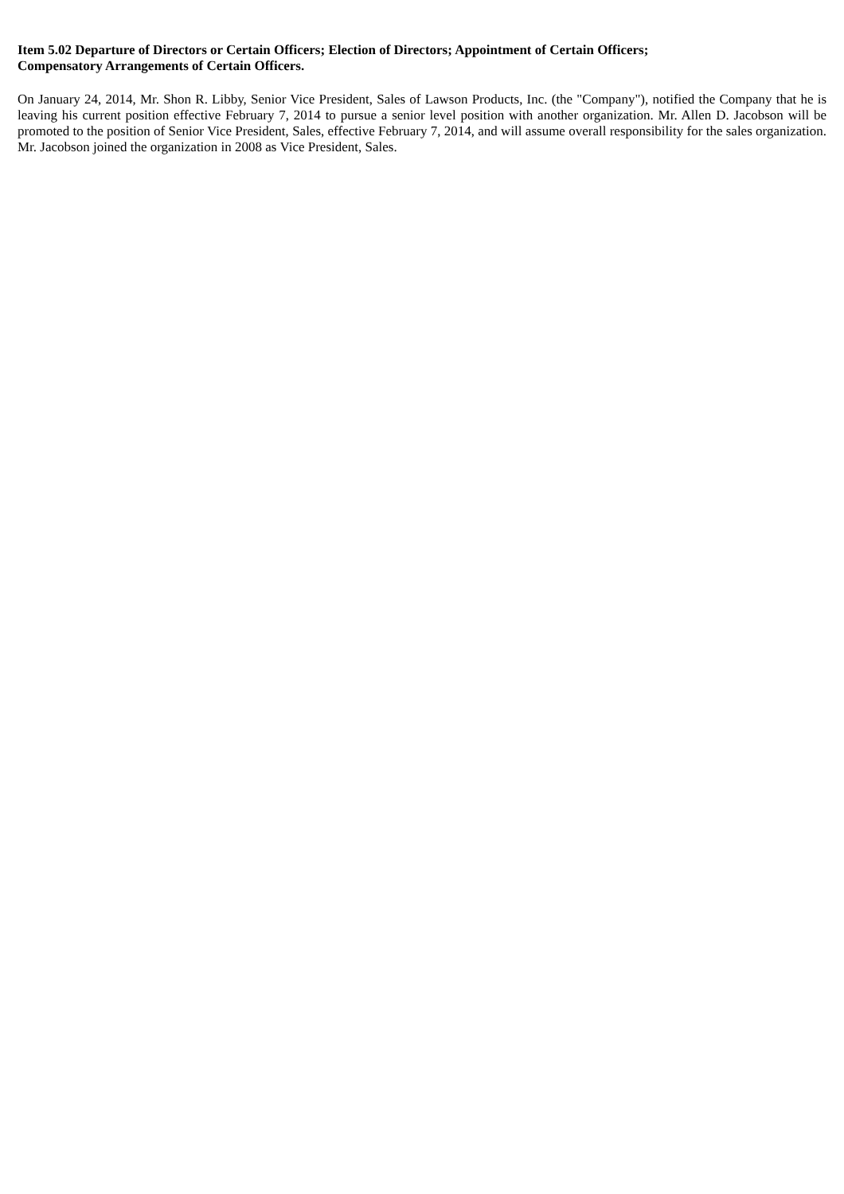Item 5.02 Departure of Directors or Certain Officers; Election of Directors; Appointment of Certain Officers;
Compensatory Arrangements of Certain Officers.
On January 24, 2014, Mr. Shon R. Libby, Senior Vice President, Sales of Lawson Products, Inc. (the "Company"), notified the Company that he is leaving his current position effective February 7, 2014 to pursue a senior level position with another organization. Mr. Allen D. Jacobson will be promoted to the position of Senior Vice President, Sales, effective February 7, 2014, and will assume overall responsibility for the sales organization. Mr. Jacobson joined the organization in 2008 as Vice President, Sales.